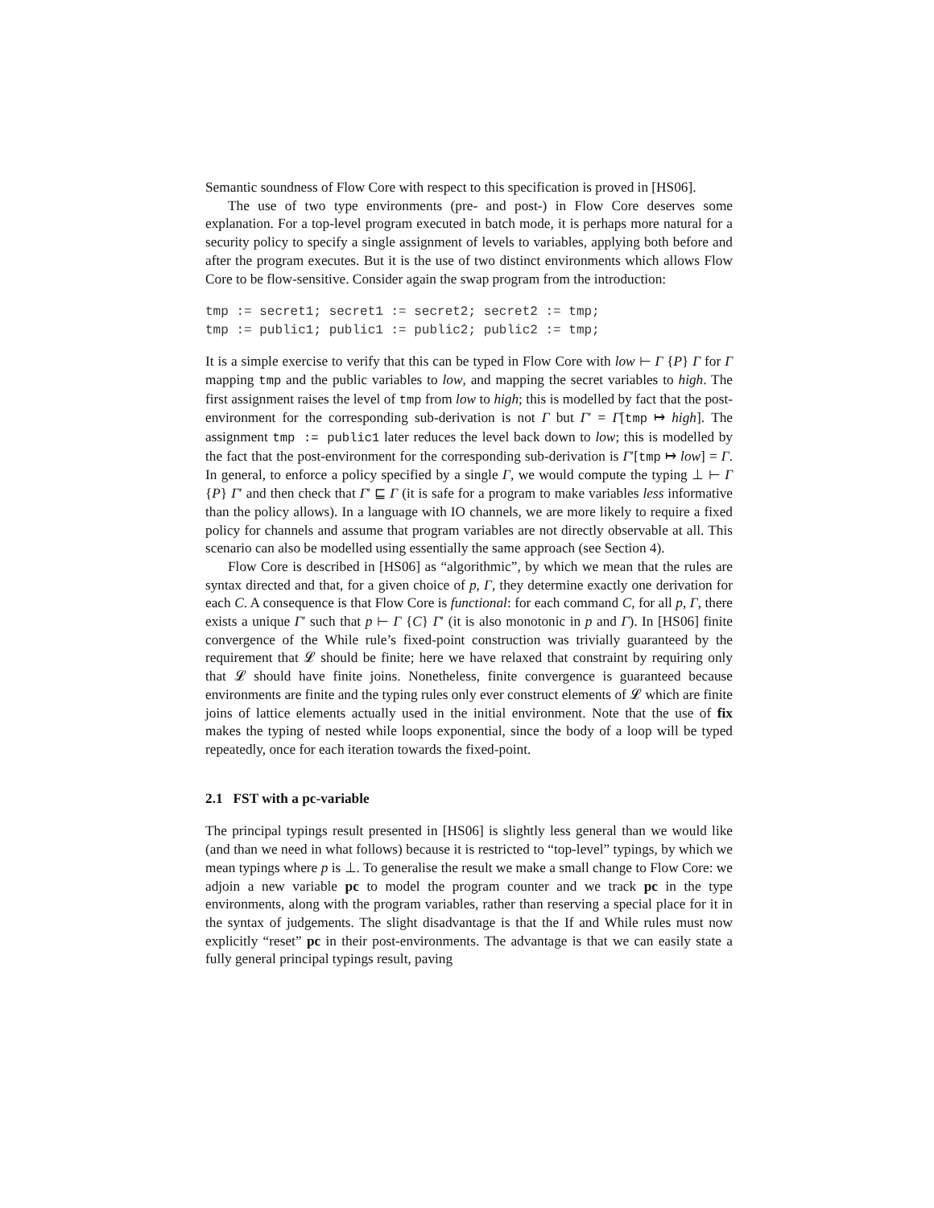Semantic soundness of Flow Core with respect to this specification is proved in [HS06].
The use of two type environments (pre- and post-) in Flow Core deserves some explanation. For a top-level program executed in batch mode, it is perhaps more natural for a security policy to specify a single assignment of levels to variables, applying both before and after the program executes. But it is the use of two distinct environments which allows Flow Core to be flow-sensitive. Consider again the swap program from the introduction:
tmp := secret1; secret1 := secret2; secret2 := tmp;
tmp := public1; public1 := public2; public2 := tmp;
It is a simple exercise to verify that this can be typed in Flow Core with low ⊢ Γ {P} Γ for Γ mapping tmp and the public variables to low, and mapping the secret variables to high. The first assignment raises the level of tmp from low to high; this is modelled by fact that the post-environment for the corresponding sub-derivation is not Γ but Γ′ = Γ[tmp ↦ high]. The assignment tmp := public1 later reduces the level back down to low; this is modelled by the fact that the post-environment for the corresponding sub-derivation is Γ′[tmp ↦ low] = Γ. In general, to enforce a policy specified by a single Γ, we would compute the typing ⊥ ⊢ Γ {P} Γ′ and then check that Γ′ ⊑ Γ (it is safe for a program to make variables less informative than the policy allows). In a language with IO channels, we are more likely to require a fixed policy for channels and assume that program variables are not directly observable at all. This scenario can also be modelled using essentially the same approach (see Section 4).
Flow Core is described in [HS06] as “algorithmic”, by which we mean that the rules are syntax directed and that, for a given choice of p, Γ, they determine exactly one derivation for each C. A consequence is that Flow Core is functional: for each command C, for all p, Γ, there exists a unique Γ′ such that p ⊢ Γ {C} Γ′ (it is also monotonic in p and Γ). In [HS06] finite convergence of the While rule’s fixed-point construction was trivially guaranteed by the requirement that 𝓛 should be finite; here we have relaxed that constraint by requiring only that 𝓛 should have finite joins. Nonetheless, finite convergence is guaranteed because environments are finite and the typing rules only ever construct elements of 𝓛 which are finite joins of lattice elements actually used in the initial environment. Note that the use of fix makes the typing of nested while loops exponential, since the body of a loop will be typed repeatedly, once for each iteration towards the fixed-point.
2.1 FST with a pc-variable
The principal typings result presented in [HS06] is slightly less general than we would like (and than we need in what follows) because it is restricted to “top-level” typings, by which we mean typings where p is ⊥. To generalise the result we make a small change to Flow Core: we adjoin a new variable pc to model the program counter and we track pc in the type environments, along with the program variables, rather than reserving a special place for it in the syntax of judgements. The slight disadvantage is that the If and While rules must now explicitly “reset” pc in their post-environments. The advantage is that we can easily state a fully general principal typings result, paving